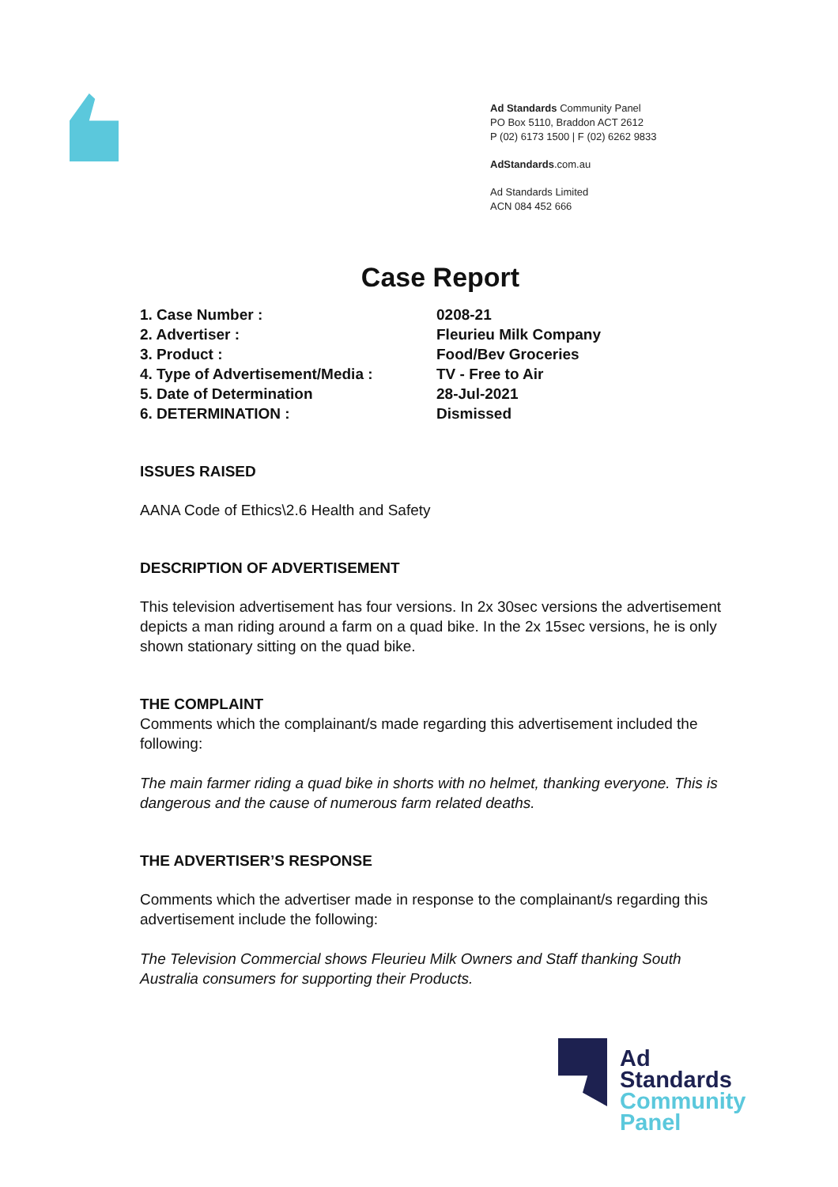Ad Standards Community Panel
PO Box 5110, Braddon ACT 2612
P (02) 6173 1500 | F (02) 6262 9833
AdStandards.com.au
Ad Standards Limited
ACN 084 452 666
Case Report
| 1. Case Number : | 0208-21 |
| 2. Advertiser : | Fleurieu Milk Company |
| 3. Product : | Food/Bev Groceries |
| 4. Type of Advertisement/Media : | TV - Free to Air |
| 5. Date of Determination | 28-Jul-2021 |
| 6. DETERMINATION : | Dismissed |
ISSUES RAISED
AANA Code of Ethics\2.6 Health and Safety
DESCRIPTION OF ADVERTISEMENT
This television advertisement has four versions. In 2x 30sec versions the advertisement depicts a man riding around a farm on a quad bike. In the 2x 15sec versions, he is only shown stationary sitting on the quad bike.
THE COMPLAINT
Comments which the complainant/s made regarding this advertisement included the following:
The main farmer riding a quad bike in shorts with no helmet, thanking everyone. This is dangerous and the cause of numerous farm related deaths.
THE ADVERTISER’S RESPONSE
Comments which the advertiser made in response to the complainant/s regarding this advertisement include the following:
The Television Commercial shows Fleurieu Milk Owners and Staff thanking South Australia consumers for supporting their Products.
Ad
Standards
Community
Panel